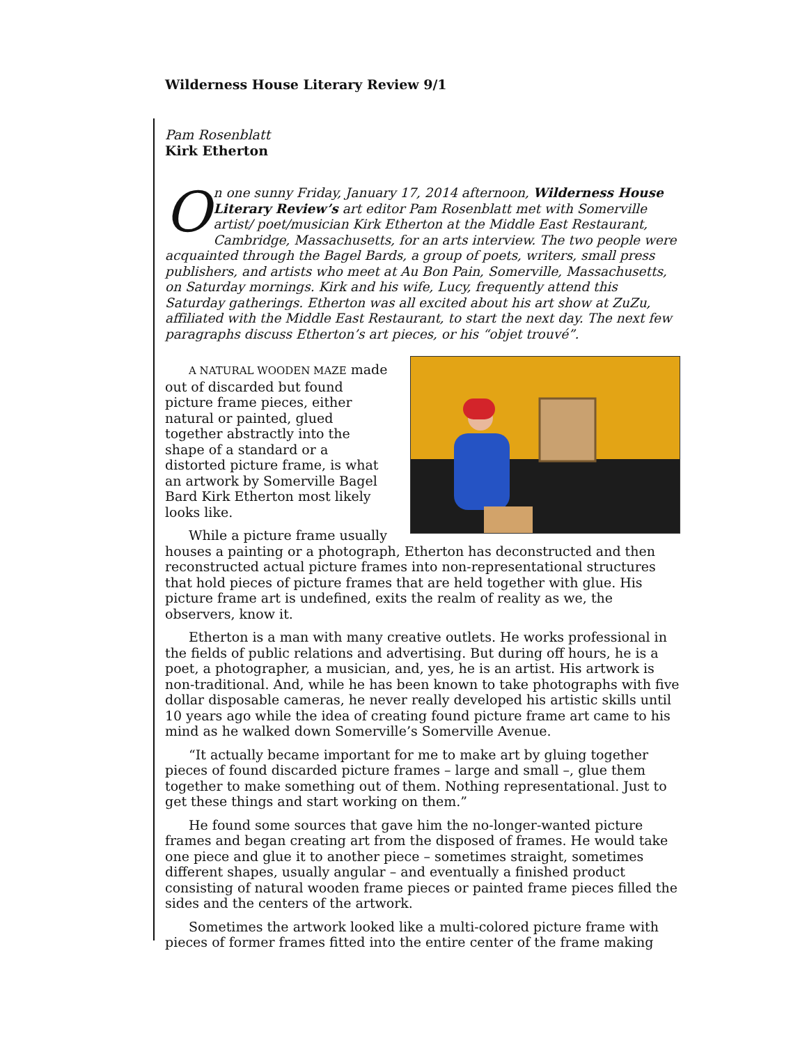Wilderness House Literary Review 9/1
Pam Rosenblatt
Kirk Etherton
On one sunny Friday, January 17, 2014 afternoon, Wilderness House Literary Review’s art editor Pam Rosenblatt met with Somerville artist/ poet/musician Kirk Etherton at the Middle East Restaurant, Cambridge, Massachusetts, for an arts interview. The two people were acquainted through the Bagel Bards, a group of poets, writers, small press publishers, and artists who meet at Au Bon Pain, Somerville, Massachusetts, on Saturday mornings. Kirk and his wife, Lucy, frequently attend this Saturday gatherings. Etherton was all excited about his art show at ZuZu, affiliated with the Middle East Restaurant, to start the next day. The next few paragraphs discuss Etherton’s art pieces, or his “objet trouvé”.
A NATURAL WOODEN MAZE made out of discarded but found picture frame pieces, either natural or painted, glued together abstractly into the shape of a standard or a distorted picture frame, is what an artwork by Somerville Bagel Bard Kirk Etherton most likely looks like.
While a picture frame usually houses a painting or a photograph, Etherton has deconstructed and then reconstructed actual picture frames into non-representational structures that hold pieces of picture frames that are held together with glue. His picture frame art is undefined, exits the realm of reality as we, the observers, know it.
Etherton is a man with many creative outlets. He works professional in the fields of public relations and advertising. But during off hours, he is a poet, a photographer, a musician, and, yes, he is an artist. His artwork is non-traditional. And, while he has been known to take photographs with five dollar disposable cameras, he never really developed his artistic skills until 10 years ago while the idea of creating found picture frame art came to his mind as he walked down Somerville’s Somerville Avenue.
“It actually became important for me to make art by gluing together pieces of found discarded picture frames – large and small –, glue them together to make something out of them. Nothing representational. Just to get these things and start working on them.”
He found some sources that gave him the no-longer-wanted picture frames and began creating art from the disposed of frames. He would take one piece and glue it to another piece – sometimes straight, sometimes different shapes, usually angular – and eventually a finished product consisting of natural wooden frame pieces or painted frame pieces filled the sides and the centers of the artwork.
Sometimes the artwork looked like a multi-colored picture frame with pieces of former frames fitted into the entire center of the frame making